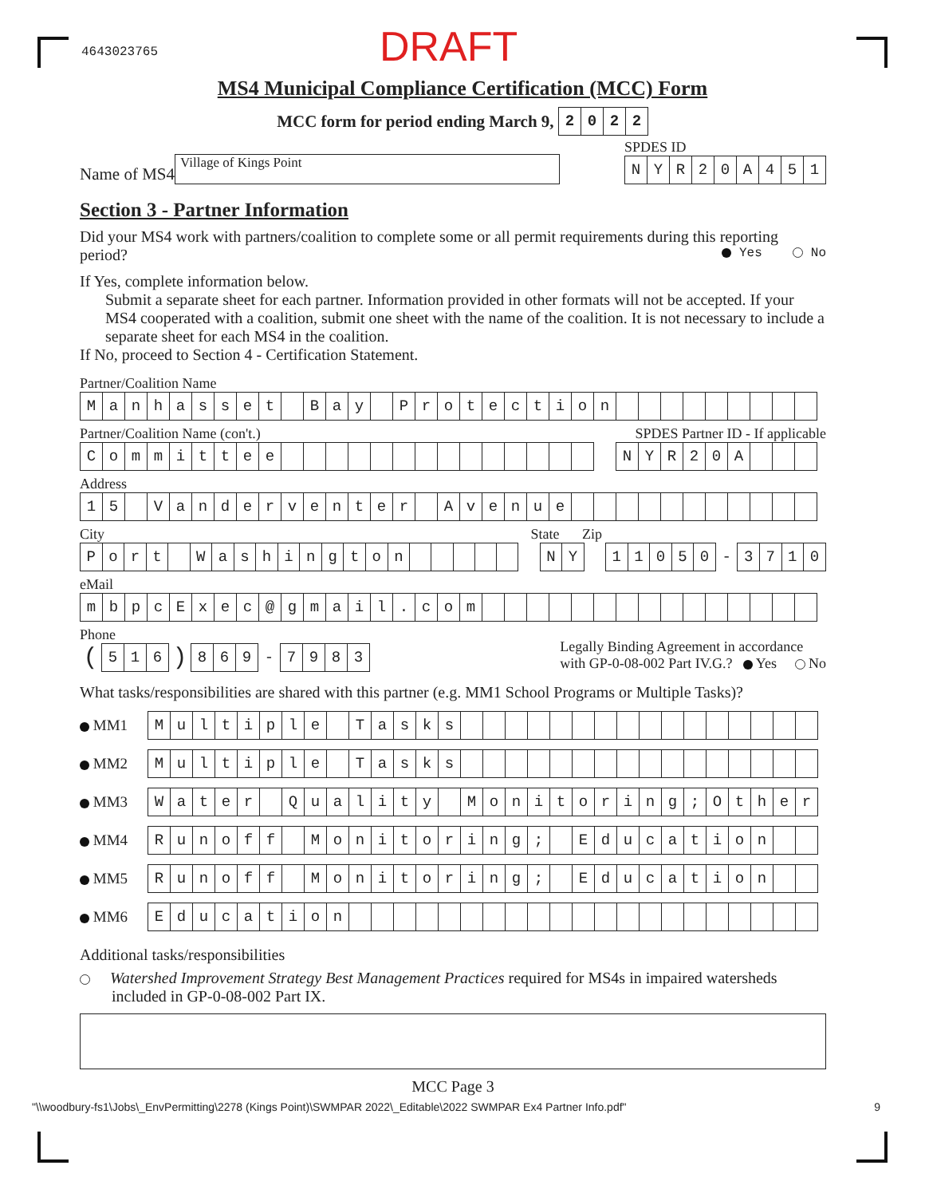4643023765
DRAFT
MS4 Municipal Compliance Certification (MCC) Form
MCC form for period ending March 9,
| 2 | 0 | 2 | 2 |
Name of MS4
Village of Kings Point
SPDES ID
| N | Y | R | 2 | 0 | A | 4 | 5 | 1 |
Section 3 - Partner Information
Did your MS4 work with partners/coalition to complete some or all permit requirements during this reporting period? Yes No
If Yes, complete information below.
Submit a separate sheet for each partner. Information provided in other formats will not be accepted. If your MS4 cooperated with a coalition, submit one sheet with the name of the coalition. It is not necessary to include a separate sheet for each MS4 in the coalition.
If No, proceed to Section 4 - Certification Statement.
Partner/Coalition Name
| M | a | n | h | a | s | s | e | t | | B | a | y | | P | r | o | t | e | c | t | i | o | n | | | | | | | | | |
Partner/Coalition Name (con't.) SPDES Partner ID - If applicable
| C | o | m | m | i | t | t | e | e | | | | | | | | | | | | | | | | N | Y | R | 2 | 0 | A | | | |
Address
| 1 | 5 | | V | a | n | d | e | r | v | e | n | t | e | r | | A | v | e | n | u | e | | | | | | | | | | | |
City State Zip
| P | o | r | t | | W | a | s | h | i | n | g | t | o | n | | | | | | | N | Y | | 1 | 1 | 0 | 5 | 0 | - | 3 | 7 | 1 | 0 |
eMail
| m | b | p | c | E | x | e | c | @ | g | m | a | i | l | . | c | o | m | | | | | | | | | | | | | | | |
Phone
| ( | 5 | 1 | 6 | ) | 8 | 6 | 9 | - | 7 | 9 | 8 | 3 |
Legally Binding Agreement in accordance
with GP-0-08-002 Part IV.G.? Yes No
What tasks/responsibilities are shared with this partner (e.g. MM1 School Programs or Multiple Tasks)?
MM1
| M | u | l | t | i | p | l | e | | T | a | s | k | s | | | | | | | | | | | | | | | | |
MM2
| M | u | l | t | i | p | l | e | | T | a | s | k | s | | | | | | | | | | | | | | | | |
MM3
| W | a | t | e | r | | Q | u | a | l | i | t | y | | M | o | n | i | t | o | r | i | n | g | ; | O | t | h | e | r |
MM4
| R | u | n | o | f | f | | M | o | n | i | t | o | r | i | n | g | ; | | E | d | u | c | a | t | i | o | n | | |
MM5
| R | u | n | o | f | f | | M | o | n | i | t | o | r | i | n | g | ; | | E | d | u | c | a | t | i | o | n | | |
MM6
| E | d | u | c | a | t | i | o | n | | | | | | | | | | | | | | | | | | | | | |
Additional tasks/responsibilities
Watershed Improvement Strategy Best Management Practices required for MS4s in impaired watersheds included in GP-0-08-002 Part IX.
MCC Page 3
"\\woodbury-fs1\Jobs\_EnvPermitting\2278 (Kings Point)\SWMPAR 2022\_Editable\2022 SWMPAR Ex4 Partner Info.pdf" 9